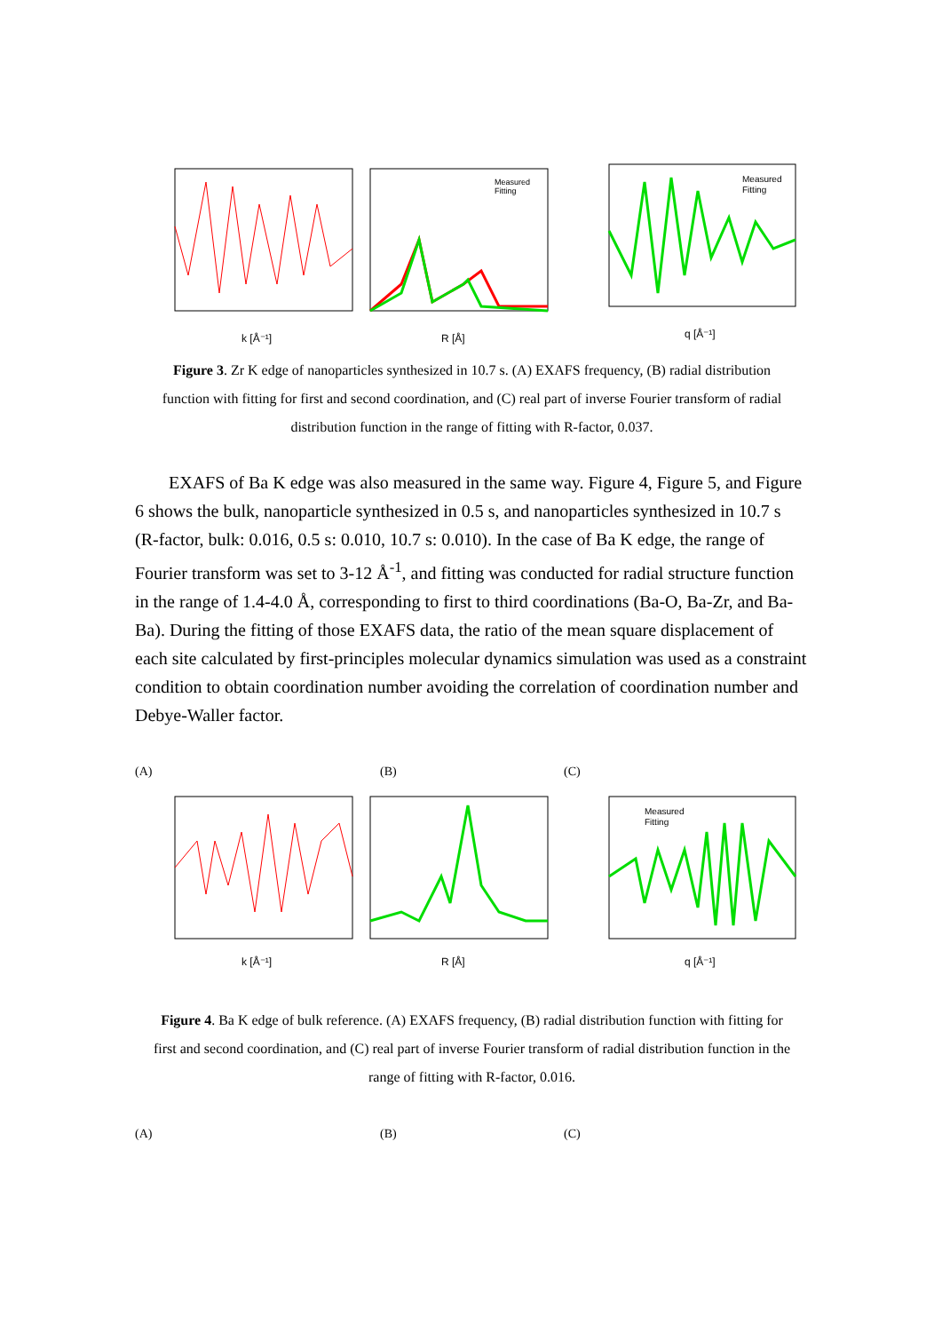k [Å⁻¹]
Measured
Fitting
R [Å]
Measured
Fitting
q [Å⁻¹]
Figure 3. Zr K edge of nanoparticles synthesized in 10.7 s. (A) EXAFS frequency, (B) radial distribution function with fitting for first and second coordination, and (C) real part of inverse Fourier transform of radial distribution function in the range of fitting with R-factor, 0.037.
EXAFS of Ba K edge was also measured in the same way. Figure 4, Figure 5, and Figure 6 shows the bulk, nanoparticle synthesized in 0.5 s, and nanoparticles synthesized in 10.7 s (R-factor, bulk: 0.016, 0.5 s: 0.010, 10.7 s: 0.010). In the case of Ba K edge, the range of Fourier transform was set to 3-12 Å<sup>-1</sup>, and fitting was conducted for radial structure function in the range of 1.4-4.0 Å, corresponding to first to third coordinations (Ba-O, Ba-Zr, and Ba-Ba). During the fitting of those EXAFS data, the ratio of the mean square displacement of each site calculated by first-principles molecular dynamics simulation was used as a constraint condition to obtain coordination number avoiding the correlation of coordination number and Debye-Waller factor.
(A) (B) (C)
k [Å⁻¹]
R [Å]
Measured
Fitting
q [Å⁻¹]
Figure 4. Ba K edge of bulk reference. (A) EXAFS frequency, (B) radial distribution function with fitting for first and second coordination, and (C) real part of inverse Fourier transform of radial distribution function in the range of fitting with R-factor, 0.016.
(A) (B) (C)